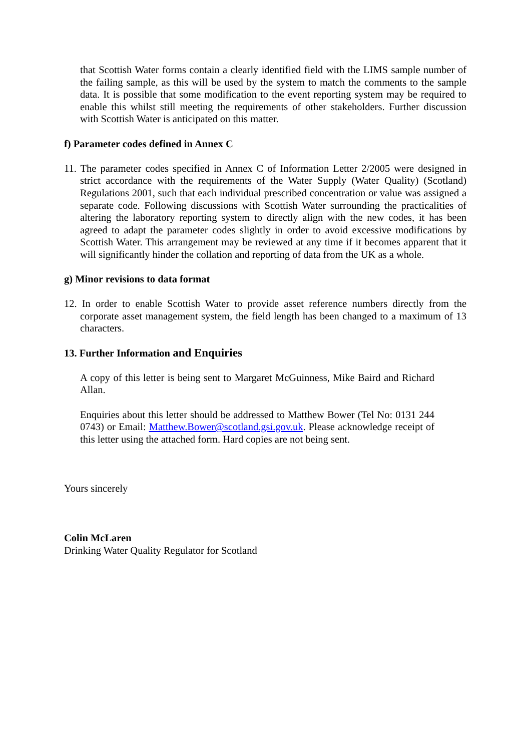that Scottish Water forms contain a clearly identified field with the LIMS sample number of the failing sample, as this will be used by the system to match the comments to the sample data. It is possible that some modification to the event reporting system may be required to enable this whilst still meeting the requirements of other stakeholders. Further discussion with Scottish Water is anticipated on this matter.
f) Parameter codes defined in Annex C
11. The parameter codes specified in Annex C of Information Letter 2/2005 were designed in strict accordance with the requirements of the Water Supply (Water Quality) (Scotland) Regulations 2001, such that each individual prescribed concentration or value was assigned a separate code. Following discussions with Scottish Water surrounding the practicalities of altering the laboratory reporting system to directly align with the new codes, it has been agreed to adapt the parameter codes slightly in order to avoid excessive modifications by Scottish Water. This arrangement may be reviewed at any time if it becomes apparent that it will significantly hinder the collation and reporting of data from the UK as a whole.
g) Minor revisions to data format
12. In order to enable Scottish Water to provide asset reference numbers directly from the corporate asset management system, the field length has been changed to a maximum of 13 characters.
13. Further Information and Enquiries
A copy of this letter is being sent to Margaret McGuinness, Mike Baird and Richard Allan.
Enquiries about this letter should be addressed to Matthew Bower (Tel No: 0131 244 0743) or Email: Matthew.Bower@scotland.gsi.gov.uk. Please acknowledge receipt of this letter using the attached form. Hard copies are not being sent.
Yours sincerely
Colin McLaren
Drinking Water Quality Regulator for Scotland